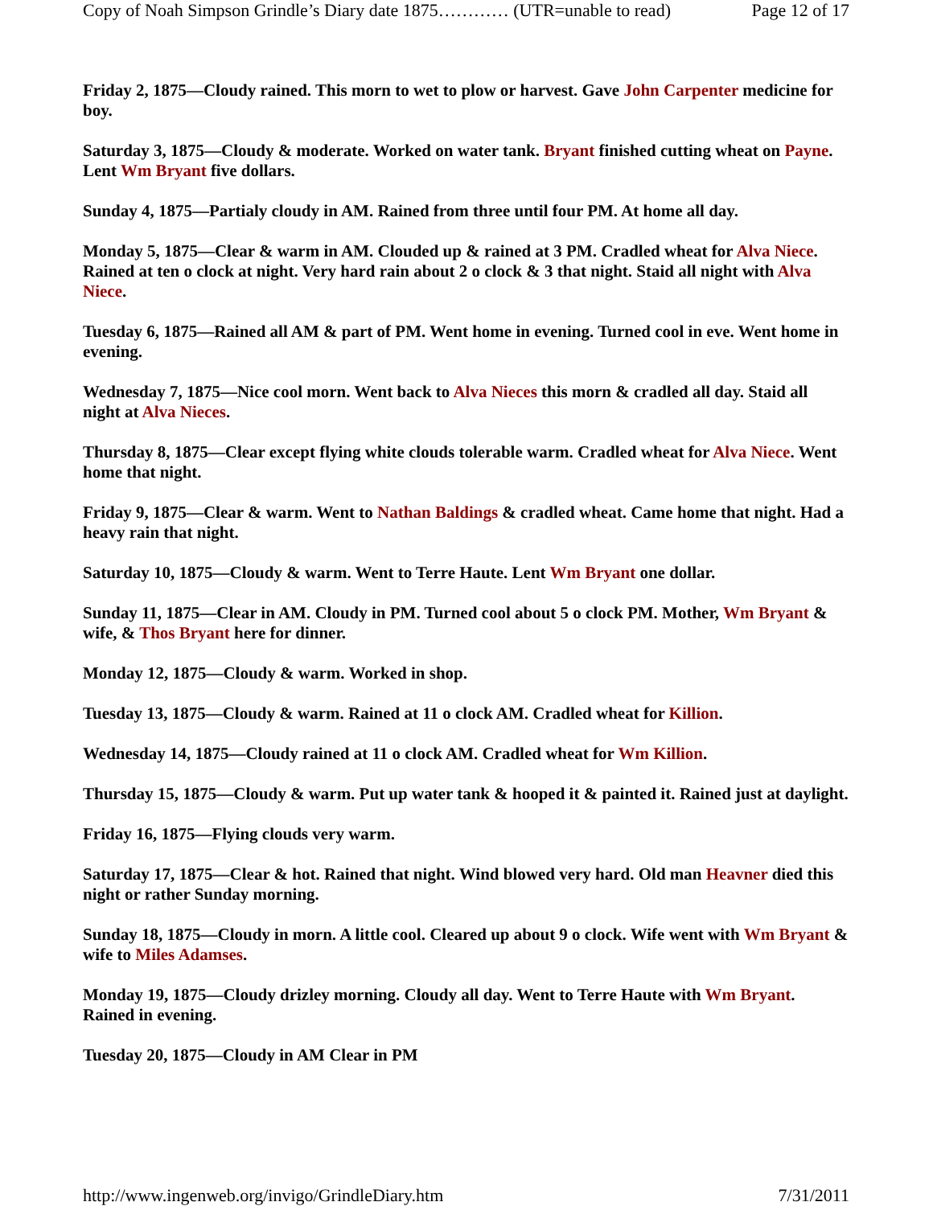Copy of Noah Simpson Grindle’s Diary date 1875………… (UTR=unable to read) Page 12 of 17
Friday 2, 1875—Cloudy rained. This morn to wet to plow or harvest. Gave John Carpenter medicine for boy.
Saturday 3, 1875—Cloudy & moderate. Worked on water tank. Bryant finished cutting wheat on Payne. Lent Wm Bryant five dollars.
Sunday 4, 1875—Partialy cloudy in AM. Rained from three until four PM. At home all day.
Monday 5, 1875—Clear & warm in AM. Clouded up & rained at 3 PM. Cradled wheat for Alva Niece. Rained at ten o clock at night. Very hard rain about 2 o clock & 3 that night. Staid all night with Alva Niece.
Tuesday 6, 1875—Rained all AM & part of PM. Went home in evening. Turned cool in eve. Went home in evening.
Wednesday 7, 1875—Nice cool morn. Went back to Alva Nieces this morn & cradled all day. Staid all night at Alva Nieces.
Thursday 8, 1875—Clear except flying white clouds tolerable warm. Cradled wheat for Alva Niece. Went home that night.
Friday 9, 1875—Clear & warm. Went to Nathan Baldings & cradled wheat. Came home that night. Had a heavy rain that night.
Saturday 10, 1875—Cloudy & warm. Went to Terre Haute. Lent Wm Bryant one dollar.
Sunday 11, 1875—Clear in AM. Cloudy in PM. Turned cool about 5 o clock PM. Mother, Wm Bryant & wife, & Thos Bryant here for dinner.
Monday 12, 1875—Cloudy & warm. Worked in shop.
Tuesday 13, 1875—Cloudy & warm. Rained at 11 o clock AM. Cradled wheat for Killion.
Wednesday 14, 1875—Cloudy rained at 11 o clock AM. Cradled wheat for Wm Killion.
Thursday 15, 1875—Cloudy & warm. Put up water tank & hooped it & painted it. Rained just at daylight.
Friday 16, 1875—Flying clouds very warm.
Saturday 17, 1875—Clear & hot. Rained that night. Wind blowed very hard. Old man Heavner died this night or rather Sunday morning.
Sunday 18, 1875—Cloudy in morn. A little cool. Cleared up about 9 o clock. Wife went with Wm Bryant & wife to Miles Adamses.
Monday 19, 1875—Cloudy drizley morning. Cloudy all day. Went to Terre Haute with Wm Bryant. Rained in evening.
Tuesday 20, 1875—Cloudy in AM Clear in PM
http://www.ingenweb.org/invigo/GrindleDiary.htm 7/31/2011